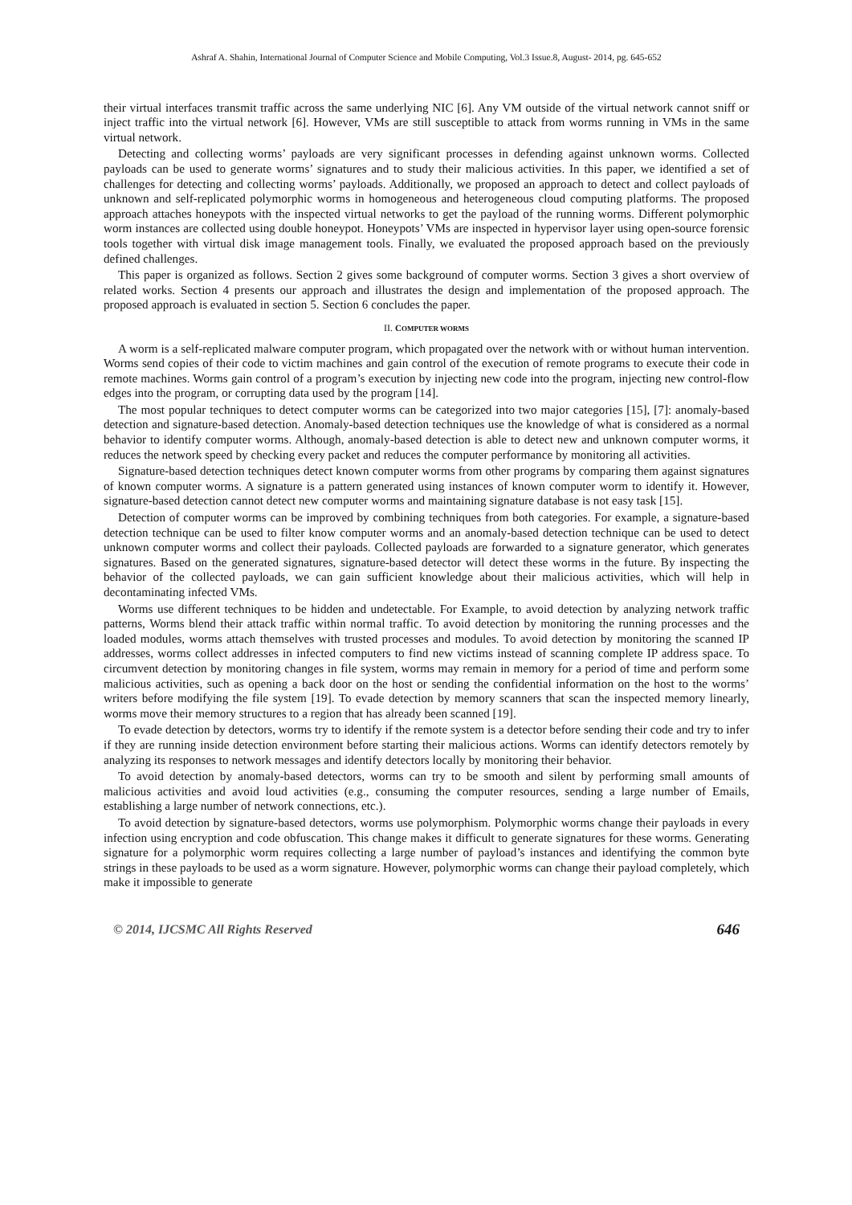Ashraf A. Shahin, International Journal of Computer Science and Mobile Computing, Vol.3 Issue.8, August- 2014, pg. 645-652
their virtual interfaces transmit traffic across the same underlying NIC [6]. Any VM outside of the virtual network cannot sniff or inject traffic into the virtual network [6]. However, VMs are still susceptible to attack from worms running in VMs in the same virtual network.
Detecting and collecting worms’ payloads are very significant processes in defending against unknown worms. Collected payloads can be used to generate worms’ signatures and to study their malicious activities. In this paper, we identified a set of challenges for detecting and collecting worms’ payloads. Additionally, we proposed an approach to detect and collect payloads of unknown and self-replicated polymorphic worms in homogeneous and heterogeneous cloud computing platforms. The proposed approach attaches honeypots with the inspected virtual networks to get the payload of the running worms. Different polymorphic worm instances are collected using double honeypot. Honeypots’ VMs are inspected in hypervisor layer using open-source forensic tools together with virtual disk image management tools. Finally, we evaluated the proposed approach based on the previously defined challenges.
This paper is organized as follows. Section 2 gives some background of computer worms. Section 3 gives a short overview of related works. Section 4 presents our approach and illustrates the design and implementation of the proposed approach. The proposed approach is evaluated in section 5. Section 6 concludes the paper.
II. COMPUTER WORMS
A worm is a self-replicated malware computer program, which propagated over the network with or without human intervention. Worms send copies of their code to victim machines and gain control of the execution of remote programs to execute their code in remote machines. Worms gain control of a program’s execution by injecting new code into the program, injecting new control-flow edges into the program, or corrupting data used by the program [14].
The most popular techniques to detect computer worms can be categorized into two major categories [15], [7]: anomaly-based detection and signature-based detection. Anomaly-based detection techniques use the knowledge of what is considered as a normal behavior to identify computer worms. Although, anomaly-based detection is able to detect new and unknown computer worms, it reduces the network speed by checking every packet and reduces the computer performance by monitoring all activities.
Signature-based detection techniques detect known computer worms from other programs by comparing them against signatures of known computer worms. A signature is a pattern generated using instances of known computer worm to identify it. However, signature-based detection cannot detect new computer worms and maintaining signature database is not easy task [15].
Detection of computer worms can be improved by combining techniques from both categories. For example, a signature-based detection technique can be used to filter know computer worms and an anomaly-based detection technique can be used to detect unknown computer worms and collect their payloads. Collected payloads are forwarded to a signature generator, which generates signatures. Based on the generated signatures, signature-based detector will detect these worms in the future. By inspecting the behavior of the collected payloads, we can gain sufficient knowledge about their malicious activities, which will help in decontaminating infected VMs.
Worms use different techniques to be hidden and undetectable. For Example, to avoid detection by analyzing network traffic patterns, Worms blend their attack traffic within normal traffic. To avoid detection by monitoring the running processes and the loaded modules, worms attach themselves with trusted processes and modules. To avoid detection by monitoring the scanned IP addresses, worms collect addresses in infected computers to find new victims instead of scanning complete IP address space. To circumvent detection by monitoring changes in file system, worms may remain in memory for a period of time and perform some malicious activities, such as opening a back door on the host or sending the confidential information on the host to the worms’ writers before modifying the file system [19]. To evade detection by memory scanners that scan the inspected memory linearly, worms move their memory structures to a region that has already been scanned [19].
To evade detection by detectors, worms try to identify if the remote system is a detector before sending their code and try to infer if they are running inside detection environment before starting their malicious actions. Worms can identify detectors remotely by analyzing its responses to network messages and identify detectors locally by monitoring their behavior.
To avoid detection by anomaly-based detectors, worms can try to be smooth and silent by performing small amounts of malicious activities and avoid loud activities (e.g., consuming the computer resources, sending a large number of Emails, establishing a large number of network connections, etc.).
To avoid detection by signature-based detectors, worms use polymorphism. Polymorphic worms change their payloads in every infection using encryption and code obfuscation. This change makes it difficult to generate signatures for these worms. Generating signature for a polymorphic worm requires collecting a large number of payload’s instances and identifying the common byte strings in these payloads to be used as a worm signature. However, polymorphic worms can change their payload completely, which make it impossible to generate
© 2014, IJCSMC All Rights Reserved 646